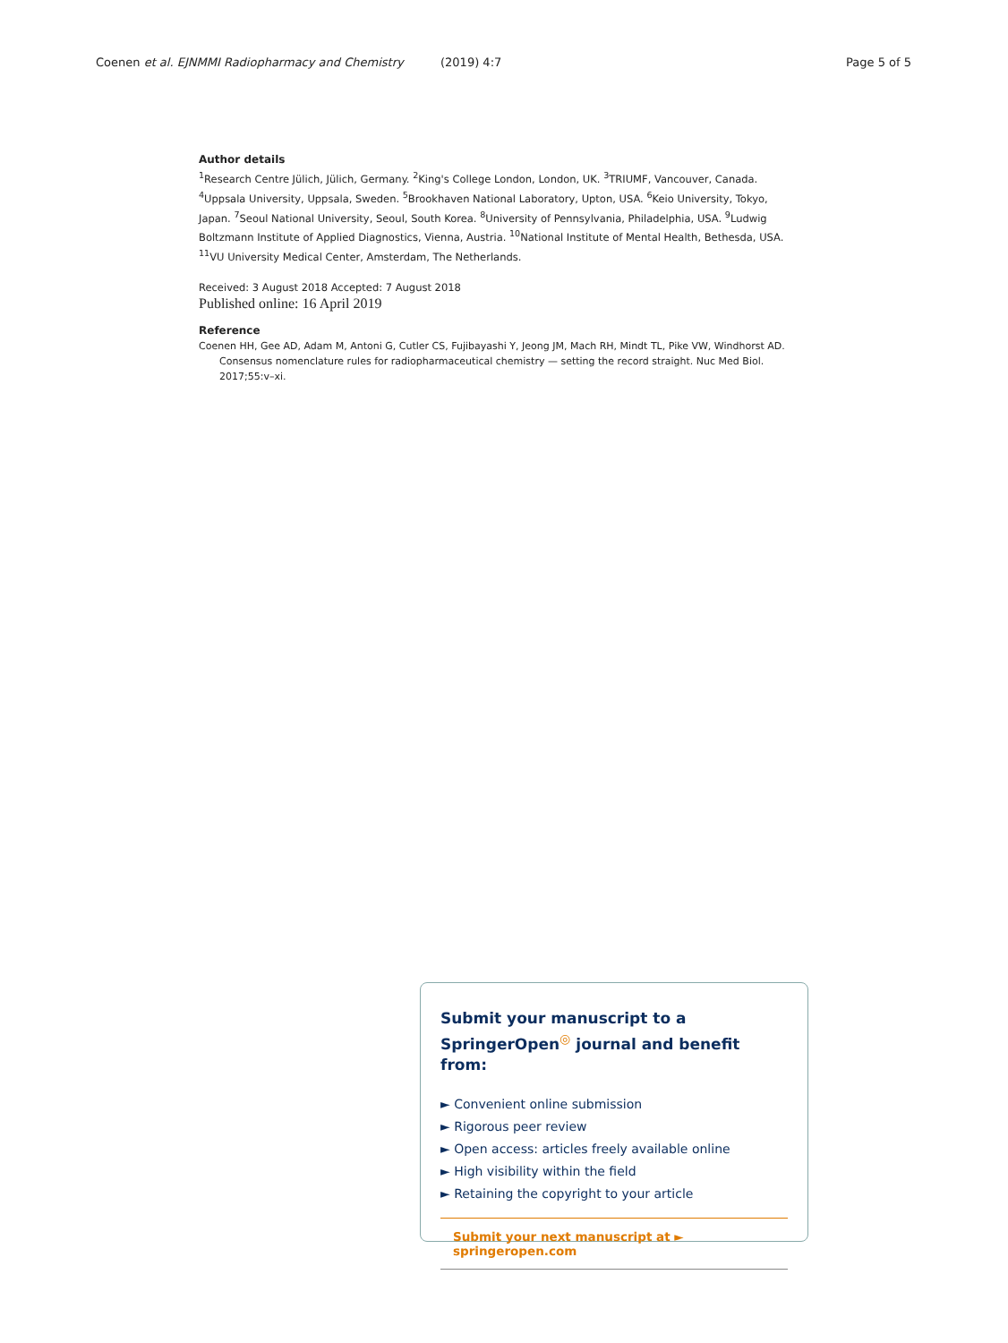Coenen et al. EJNMMI Radiopharmacy and Chemistry (2019) 4:7 Page 5 of 5
Author details
<sup>1</sup> Research Centre Jülich, Jülich, Germany. <sup>2</sup>King's College London, London, UK. <sup>3</sup>TRIUMF, Vancouver, Canada. <sup>4</sup>Uppsala University, Uppsala, Sweden. <sup>5</sup>Brookhaven National Laboratory, Upton, USA. <sup>6</sup>Keio University, Tokyo, Japan. <sup>7</sup>Seoul National University, Seoul, South Korea. <sup>8</sup>University of Pennsylvania, Philadelphia, USA. <sup>9</sup>Ludwig Boltzmann Institute of Applied Diagnostics, Vienna, Austria. <sup>10</sup>National Institute of Mental Health, Bethesda, USA. <sup>11</sup>VU University Medical Center, Amsterdam, The Netherlands.
Received: 3 August 2018 Accepted: 7 August 2018
Published online: 16 April 2019
Reference
Coenen HH, Gee AD, Adam M, Antoni G, Cutler CS, Fujibayashi Y, Jeong JM, Mach RH, Mindt TL, Pike VW, Windhorst AD. Consensus nomenclature rules for radiopharmaceutical chemistry — setting the record straight. Nuc Med Biol. 2017;55:v–xi.
Submit your manuscript to a SpringerOpen<sup>◎</sup> journal and benefit from:
► Convenient online submission
► Rigorous peer review
► Open access: articles freely available online
► High visibility within the field
► Retaining the copyright to your article
Submit your next manuscript at ► springeropen.com